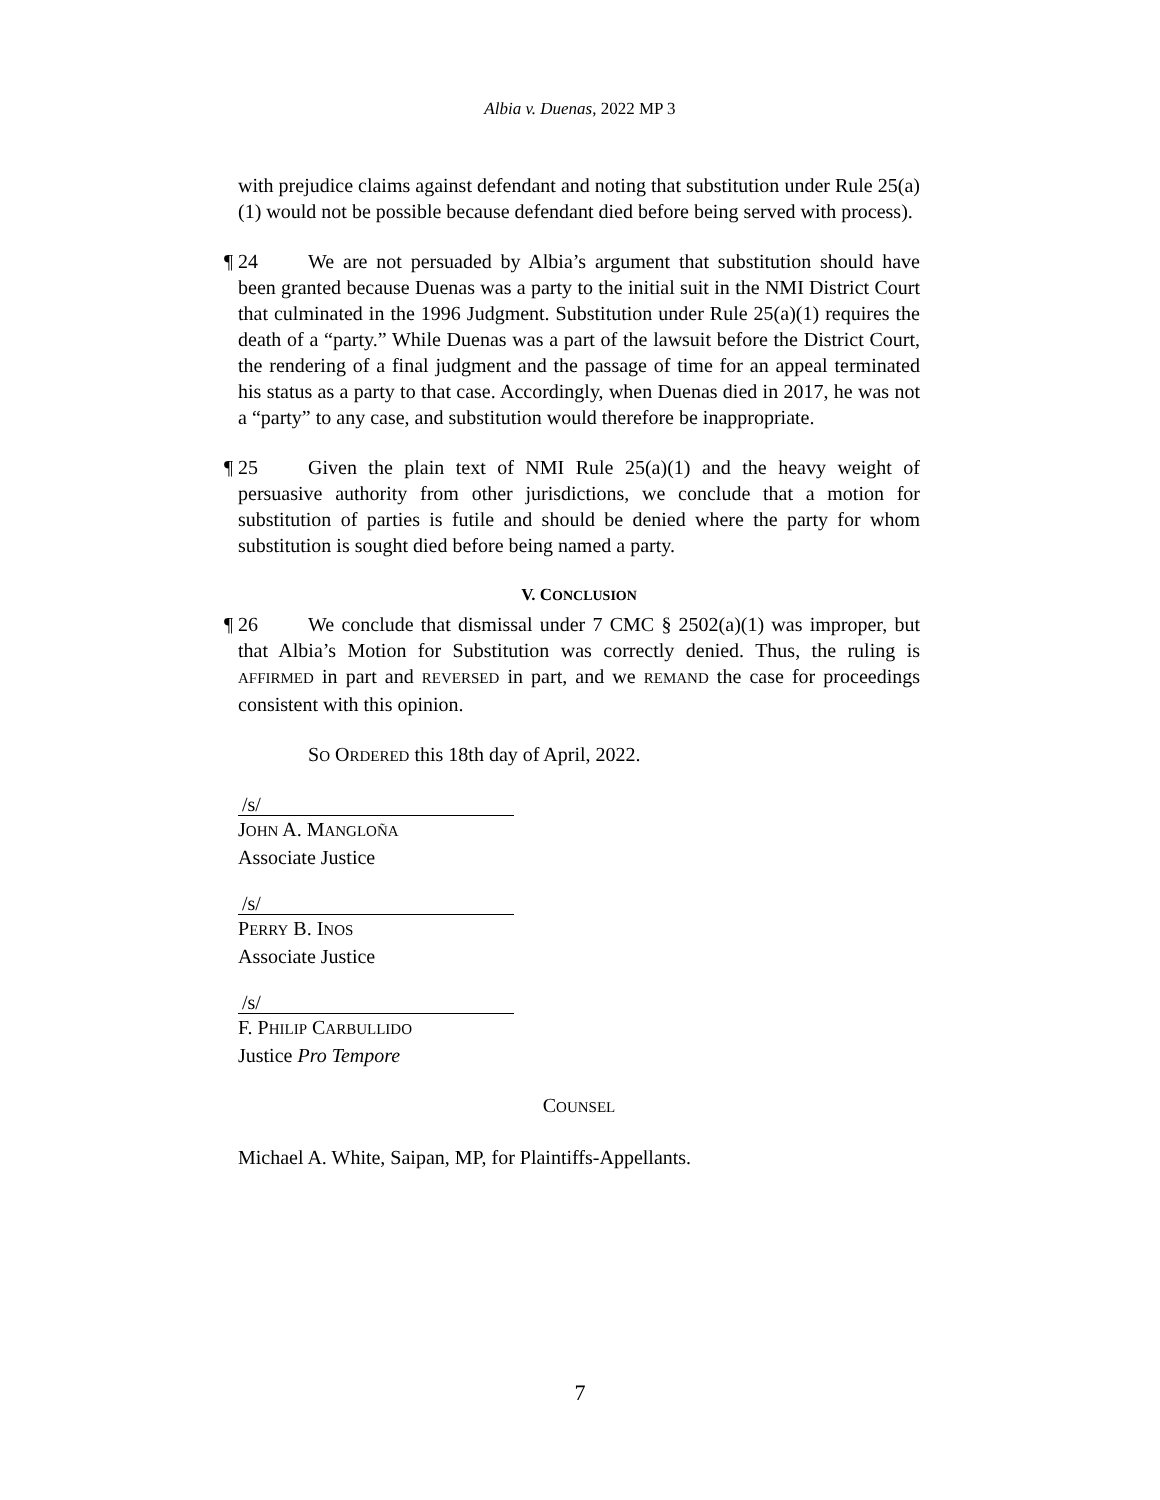Albia v. Duenas, 2022 MP 3
with prejudice claims against defendant and noting that substitution under Rule 25(a)(1) would not be possible because defendant died before being served with process).
¶ 24 We are not persuaded by Albia’s argument that substitution should have been granted because Duenas was a party to the initial suit in the NMI District Court that culminated in the 1996 Judgment. Substitution under Rule 25(a)(1) requires the death of a “party.” While Duenas was a part of the lawsuit before the District Court, the rendering of a final judgment and the passage of time for an appeal terminated his status as a party to that case. Accordingly, when Duenas died in 2017, he was not a “party” to any case, and substitution would therefore be inappropriate.
¶ 25 Given the plain text of NMI Rule 25(a)(1) and the heavy weight of persuasive authority from other jurisdictions, we conclude that a motion for substitution of parties is futile and should be denied where the party for whom substitution is sought died before being named a party.
V. CONCLUSION
¶ 26 We conclude that dismissal under 7 CMC § 2502(a)(1) was improper, but that Albia’s Motion for Substitution was correctly denied. Thus, the ruling is AFFIRMED in part and REVERSED in part, and we REMAND the case for proceedings consistent with this opinion.
SO ORDERED this 18th day of April, 2022.
/s/
JOHN A. MANGLOÑA
Associate Justice
/s/
PERRY B. INOS
Associate Justice
/s/
F. PHILIP CARBULLIDO
Justice Pro Tempore
COUNSEL
Michael A. White, Saipan, MP, for Plaintiffs-Appellants.
7